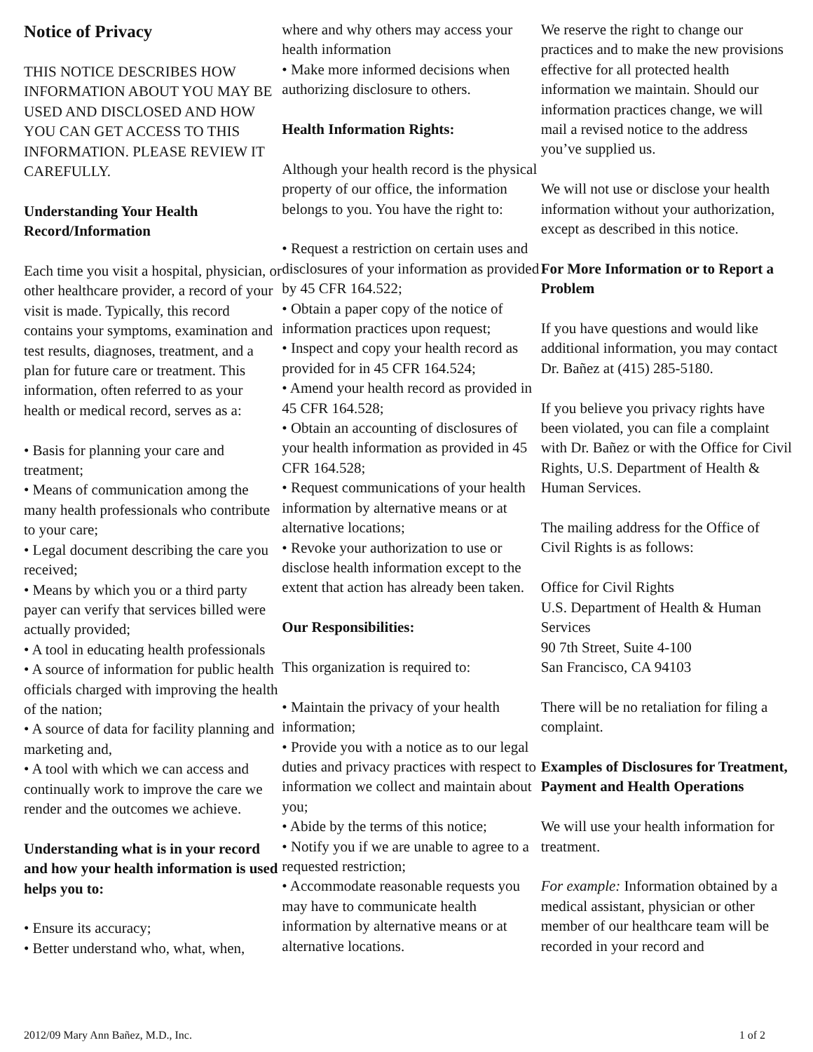Notice of Privacy
THIS NOTICE DESCRIBES HOW INFORMATION ABOUT YOU MAY BE USED AND DISCLOSED AND HOW YOU CAN GET ACCESS TO THIS INFORMATION. PLEASE REVIEW IT CAREFULLY.
Understanding Your Health Record/Information
Each time you visit a hospital, physician, or other healthcare provider, a record of your visit is made. Typically, this record contains your symptoms, examination and test results, diagnoses, treatment, and a plan for future care or treatment. This information, often referred to as your health or medical record, serves as a:
• Basis for planning your care and treatment;
• Means of communication among the many health professionals who contribute to your care;
• Legal document describing the care you received;
• Means by which you or a third party payer can verify that services billed were actually provided;
• A tool in educating health professionals
• A source of information for public health officials charged with improving the health of the nation;
• A source of data for facility planning and marketing and,
• A tool with which we can access and continually work to improve the care we render and the outcomes we achieve.
Understanding what is in your record and how your health information is used helps you to:
• Ensure its accuracy;
• Better understand who, what, when,
where and why others may access your health information
• Make more informed decisions when authorizing disclosure to others.
Health Information Rights:
Although your health record is the physical property of our office, the information belongs to you. You have the right to:
• Request a restriction on certain uses and disclosures of your information as provided by 45 CFR 164.522;
• Obtain a paper copy of the notice of information practices upon request;
• Inspect and copy your health record as provided for in 45 CFR 164.524;
• Amend your health record as provided in 45 CFR 164.528;
• Obtain an accounting of disclosures of your health information as provided in 45 CFR 164.528;
• Request communications of your health information by alternative means or at alternative locations;
• Revoke your authorization to use or disclose health information except to the extent that action has already been taken.
Our Responsibilities:
This organization is required to:
• Maintain the privacy of your health information;
• Provide you with a notice as to our legal duties and privacy practices with respect to information we collect and maintain about you;
• Abide by the terms of this notice;
• Notify you if we are unable to agree to a requested restriction;
• Accommodate reasonable requests you may have to communicate health information by alternative means or at alternative locations.
We reserve the right to change our practices and to make the new provisions effective for all protected health information we maintain. Should our information practices change, we will mail a revised notice to the address you’ve supplied us.
We will not use or disclose your health information without your authorization, except as described in this notice.
For More Information or to Report a Problem
If you have questions and would like additional information, you may contact Dr. Bañez at (415) 285-5180.
If you believe you privacy rights have been violated, you can file a complaint with Dr. Bañez or with the Office for Civil Rights, U.S. Department of Health & Human Services.
The mailing address for the Office of Civil Rights is as follows:
Office for Civil Rights
U.S. Department of Health & Human Services
90 7th Street, Suite 4-100
San Francisco, CA 94103
There will be no retaliation for filing a complaint.
Examples of Disclosures for Treatment, Payment and Health Operations
We will use your health information for treatment.
For example: Information obtained by a medical assistant, physician or other member of our healthcare team will be recorded in your record and
2012/09 Mary Ann Bañez, M.D., Inc. 1 of 2